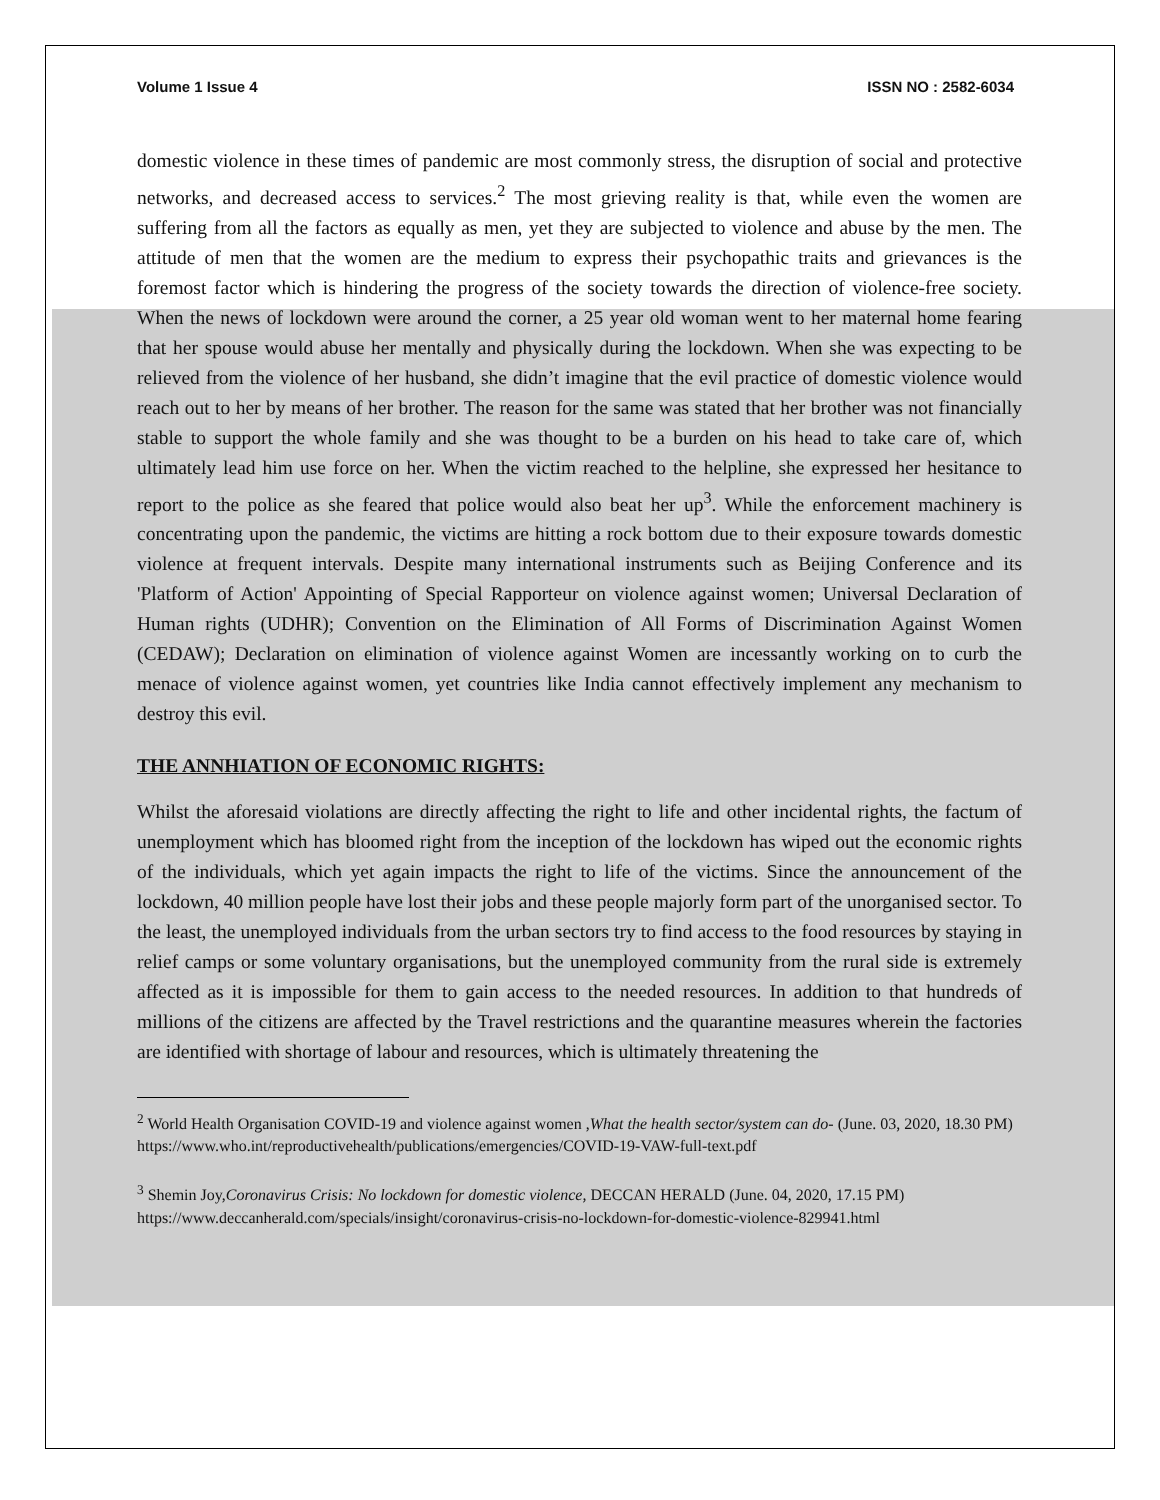Volume 1 Issue 4 ISSN NO : 2582-6034
domestic violence in these times of pandemic are most commonly stress, the disruption of social and protective networks, and decreased access to services.<sup>2</sup> The most grieving reality is that, while even the women are suffering from all the factors as equally as men, yet they are subjected to violence and abuse by the men. The attitude of men that the women are the medium to express their psychopathic traits and grievances is the foremost factor which is hindering the progress of the society towards the direction of violence-free society. When the news of lockdown were around the corner, a 25 year old woman went to her maternal home fearing that her spouse would abuse her mentally and physically during the lockdown. When she was expecting to be relieved from the violence of her husband, she didn’t imagine that the evil practice of domestic violence would reach out to her by means of her brother. The reason for the same was stated that her brother was not financially stable to support the whole family and she was thought to be a burden on his head to take care of, which ultimately lead him use force on her. When the victim reached to the helpline, she expressed her hesitance to report to the police as she feared that police would also beat her up<sup>3</sup>. While the enforcement machinery is concentrating upon the pandemic, the victims are hitting a rock bottom due to their exposure towards domestic violence at frequent intervals. Despite many international instruments such as Beijing Conference and its 'Platform of Action' Appointing of Special Rapporteur on violence against women; Universal Declaration of Human rights (UDHR); Convention on the Elimination of All Forms of Discrimination Against Women (CEDAW); Declaration on elimination of violence against Women are incessantly working on to curb the menace of violence against women, yet countries like India cannot effectively implement any mechanism to destroy this evil.
THE ANNHIATION OF ECONOMIC RIGHTS:
Whilst the aforesaid violations are directly affecting the right to life and other incidental rights, the factum of unemployment which has bloomed right from the inception of the lockdown has wiped out the economic rights of the individuals, which yet again impacts the right to life of the victims. Since the announcement of the lockdown, 40 million people have lost their jobs and these people majorly form part of the unorganised sector. To the least, the unemployed individuals from the urban sectors try to find access to the food resources by staying in relief camps or some voluntary organisations, but the unemployed community from the rural side is extremely affected as it is impossible for them to gain access to the needed resources. In addition to that hundreds of millions of the citizens are affected by the Travel restrictions and the quarantine measures wherein the factories are identified with shortage of labour and resources, which is ultimately threatening the
<sup>2</sup> World Health Organisation COVID-19 and violence against women ,What the health sector/system can do- (June. 03, 2020, 18.30 PM) https://www.who.int/reproductivehealth/publications/emergencies/COVID-19-VAW-full-text.pdf
<sup>3</sup> Shemin Joy,Coronavirus Crisis: No lockdown for domestic violence, DECCAN HERALD (June. 04, 2020, 17.15 PM) https://www.deccanherald.com/specials/insight/coronavirus-crisis-no-lockdown-for-domestic-violence-829941.html